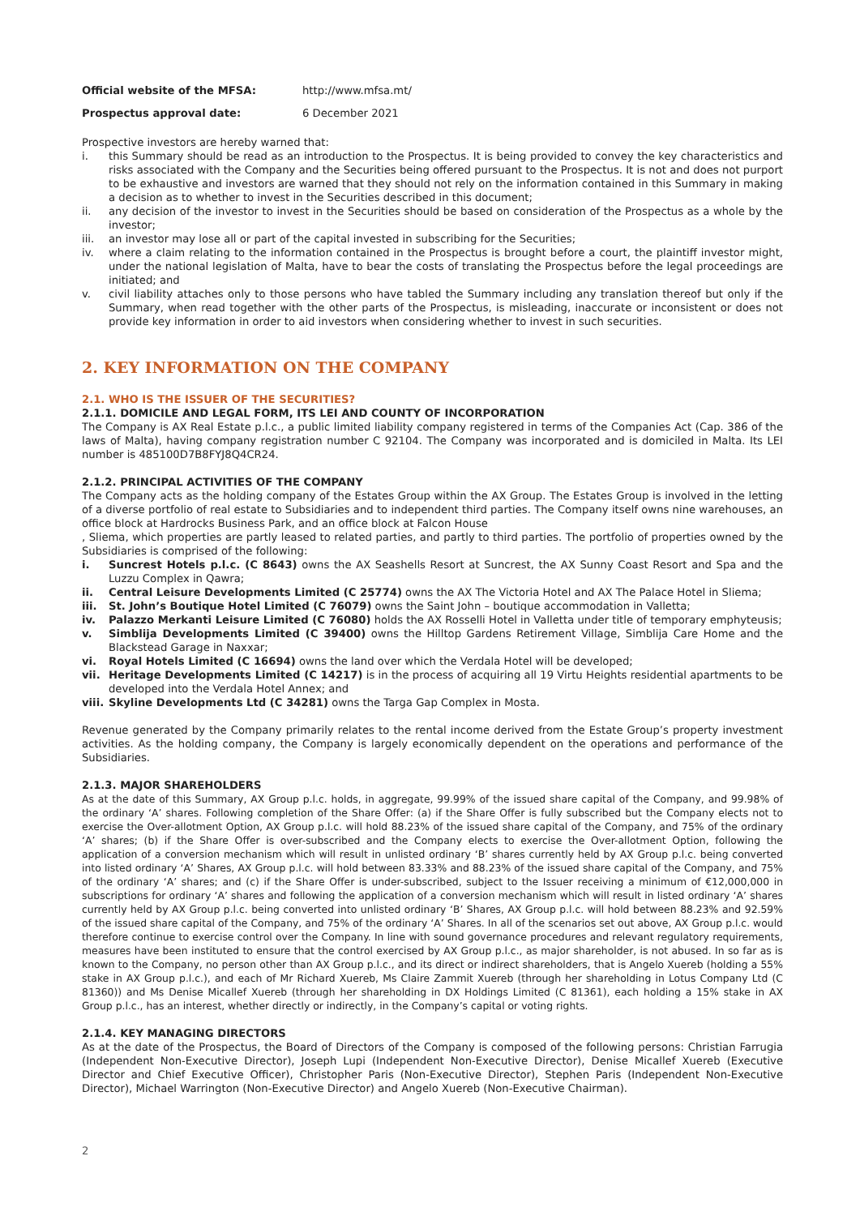Official website of the MFSA: http://www.mfsa.mt/
Prospectus approval date: 6 December 2021
Prospective investors are hereby warned that:
i. this Summary should be read as an introduction to the Prospectus. It is being provided to convey the key characteristics and risks associated with the Company and the Securities being offered pursuant to the Prospectus. It is not and does not purport to be exhaustive and investors are warned that they should not rely on the information contained in this Summary in making a decision as to whether to invest in the Securities described in this document;
ii. any decision of the investor to invest in the Securities should be based on consideration of the Prospectus as a whole by the investor;
iii. an investor may lose all or part of the capital invested in subscribing for the Securities;
iv. where a claim relating to the information contained in the Prospectus is brought before a court, the plaintiff investor might, under the national legislation of Malta, have to bear the costs of translating the Prospectus before the legal proceedings are initiated; and
v. civil liability attaches only to those persons who have tabled the Summary including any translation thereof but only if the Summary, when read together with the other parts of the Prospectus, is misleading, inaccurate or inconsistent or does not provide key information in order to aid investors when considering whether to invest in such securities.
2. KEY INFORMATION ON THE COMPANY
2.1. WHO IS THE ISSUER OF THE SECURITIES?
2.1.1. DOMICILE AND LEGAL FORM, ITS LEI AND COUNTY OF INCORPORATION
The Company is AX Real Estate p.l.c., a public limited liability company registered in terms of the Companies Act (Cap. 386 of the laws of Malta), having company registration number C 92104. The Company was incorporated and is domiciled in Malta. Its LEI number is 485100D7B8FYJ8Q4CR24.
2.1.2. PRINCIPAL ACTIVITIES OF THE COMPANY
The Company acts as the holding company of the Estates Group within the AX Group. The Estates Group is involved in the letting of a diverse portfolio of real estate to Subsidiaries and to independent third parties. The Company itself owns nine warehouses, an office block at Hardrocks Business Park, and an office block at Falcon House
, Sliema, which properties are partly leased to related parties, and partly to third parties. The portfolio of properties owned by the Subsidiaries is comprised of the following:
i. Suncrest Hotels p.l.c. (C 8643) owns the AX Seashells Resort at Suncrest, the AX Sunny Coast Resort and Spa and the Luzzu Complex in Qawra;
ii. Central Leisure Developments Limited (C 25774) owns the AX The Victoria Hotel and AX The Palace Hotel in Sliema;
iii. St. John’s Boutique Hotel Limited (C 76079) owns the Saint John – boutique accommodation in Valletta;
iv. Palazzo Merkanti Leisure Limited (C 76080) holds the AX Rosselli Hotel in Valletta under title of temporary emphyteusis;
v. Simblija Developments Limited (C 39400) owns the Hilltop Gardens Retirement Village, Simblija Care Home and the Blackstead Garage in Naxxar;
vi. Royal Hotels Limited (C 16694) owns the land over which the Verdala Hotel will be developed;
vii. Heritage Developments Limited (C 14217) is in the process of acquiring all 19 Virtu Heights residential apartments to be developed into the Verdala Hotel Annex; and
viii. Skyline Developments Ltd (C 34281) owns the Targa Gap Complex in Mosta.
Revenue generated by the Company primarily relates to the rental income derived from the Estate Group’s property investment activities. As the holding company, the Company is largely economically dependent on the operations and performance of the Subsidiaries.
2.1.3. MAJOR SHAREHOLDERS
As at the date of this Summary, AX Group p.l.c. holds, in aggregate, 99.99% of the issued share capital of the Company, and 99.98% of the ordinary ‘A’ shares. Following completion of the Share Offer: (a) if the Share Offer is fully subscribed but the Company elects not to exercise the Over-allotment Option, AX Group p.l.c. will hold 88.23% of the issued share capital of the Company, and 75% of the ordinary ‘A’ shares; (b) if the Share Offer is over-subscribed and the Company elects to exercise the Over-allotment Option, following the application of a conversion mechanism which will result in unlisted ordinary ‘B’ shares currently held by AX Group p.l.c. being converted into listed ordinary ‘A’ Shares, AX Group p.l.c. will hold between 83.33% and 88.23% of the issued share capital of the Company, and 75% of the ordinary ‘A’ shares; and (c) if the Share Offer is under-subscribed, subject to the Issuer receiving a minimum of €12,000,000 in subscriptions for ordinary ‘A’ shares and following the application of a conversion mechanism which will result in listed ordinary ‘A’ shares currently held by AX Group p.l.c. being converted into unlisted ordinary ‘B’ Shares, AX Group p.l.c. will hold between 88.23% and 92.59% of the issued share capital of the Company, and 75% of the ordinary ‘A’ Shares. In all of the scenarios set out above, AX Group p.l.c. would therefore continue to exercise control over the Company. In line with sound governance procedures and relevant regulatory requirements, measures have been instituted to ensure that the control exercised by AX Group p.l.c., as major shareholder, is not abused. In so far as is known to the Company, no person other than AX Group p.l.c., and its direct or indirect shareholders, that is Angelo Xuereb (holding a 55% stake in AX Group p.l.c.), and each of Mr Richard Xuereb, Ms Claire Zammit Xuereb (through her shareholding in Lotus Company Ltd (C 81360)) and Ms Denise Micallef Xuereb (through her shareholding in DX Holdings Limited (C 81361), each holding a 15% stake in AX Group p.l.c., has an interest, whether directly or indirectly, in the Company’s capital or voting rights.
2.1.4. KEY MANAGING DIRECTORS
As at the date of the Prospectus, the Board of Directors of the Company is composed of the following persons: Christian Farrugia (Independent Non-Executive Director), Joseph Lupi (Independent Non-Executive Director), Denise Micallef Xuereb (Executive Director and Chief Executive Officer), Christopher Paris (Non-Executive Director), Stephen Paris (Independent Non-Executive Director), Michael Warrington (Non-Executive Director) and Angelo Xuereb (Non-Executive Chairman).
2